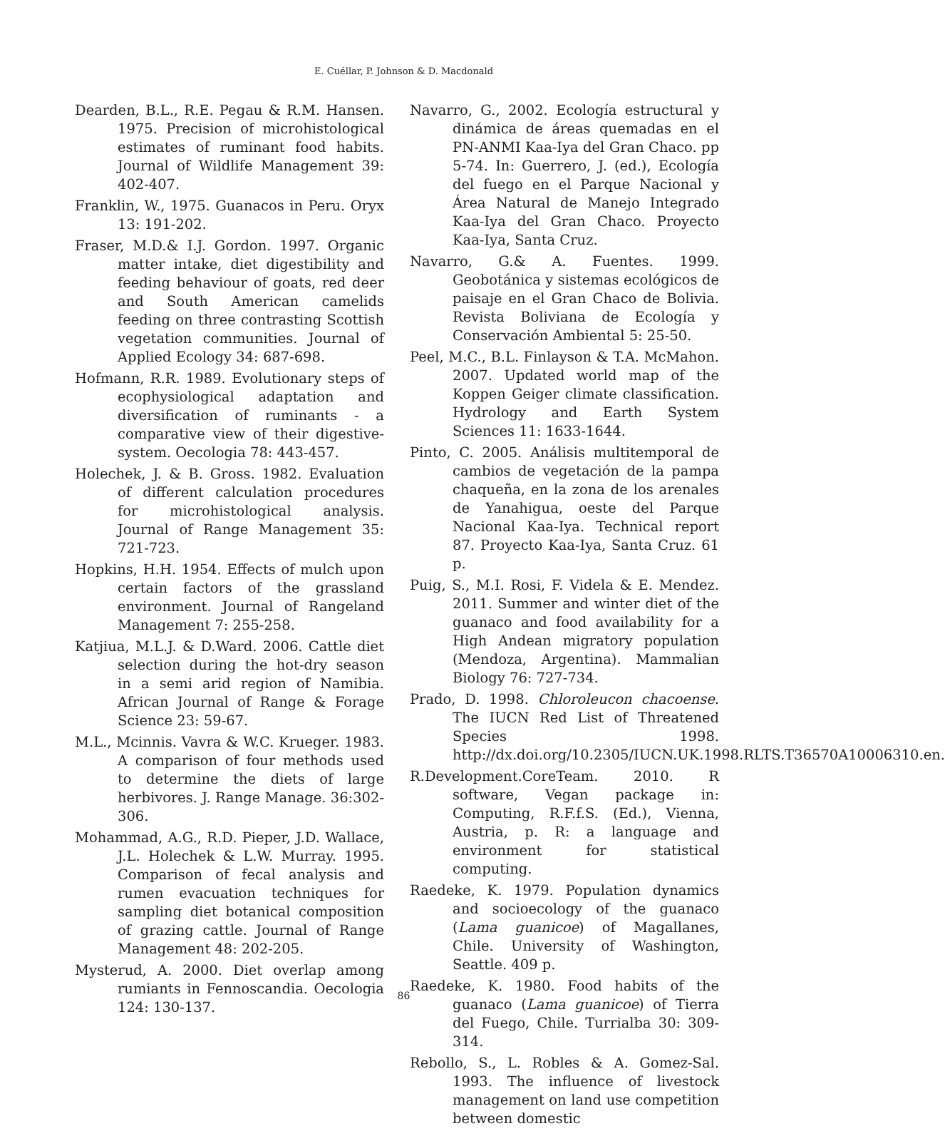E. Cuéllar, P. Johnson & D. Macdonald
Dearden, B.L., R.E. Pegau & R.M. Hansen. 1975. Precision of microhistological estimates of ruminant food habits. Journal of Wildlife Management 39: 402-407.
Franklin, W., 1975. Guanacos in Peru. Oryx 13: 191-202.
Fraser, M.D.& I.J. Gordon. 1997. Organic matter intake, diet digestibility and feeding behaviour of goats, red deer and South American camelids feeding on three contrasting Scottish vegetation communities. Journal of Applied Ecology 34: 687-698.
Hofmann, R.R. 1989. Evolutionary steps of ecophysiological adaptation and diversification of ruminants - a comparative view of their digestive-system. Oecologia 78: 443-457.
Holechek, J. & B. Gross. 1982. Evaluation of different calculation procedures for microhistological analysis. Journal of Range Management 35: 721-723.
Hopkins, H.H. 1954. Effects of mulch upon certain factors of the grassland environment. Journal of Rangeland Management 7: 255-258.
Katjiua, M.L.J. & D.Ward. 2006. Cattle diet selection during the hot-dry season in a semi arid region of Namibia. African Journal of Range & Forage Science 23: 59-67.
M.L., Mcinnis. Vavra & W.C. Krueger. 1983. A comparison of four methods used to determine the diets of large herbivores. J. Range Manage. 36:302-306.
Mohammad, A.G., R.D. Pieper, J.D. Wallace, J.L. Holechek & L.W. Murray. 1995. Comparison of fecal analysis and rumen evacuation techniques for sampling diet botanical composition of grazing cattle. Journal of Range Management 48: 202-205.
Mysterud, A. 2000. Diet overlap among rumiants in Fennoscandia. Oecologia 124: 130-137.
Navarro, G., 2002. Ecología estructural y dinámica de áreas quemadas en el PN-ANMI Kaa-Iya del Gran Chaco. pp 5-74. In: Guerrero, J. (ed.), Ecología del fuego en el Parque Nacional y Área Natural de Manejo Integrado Kaa-Iya del Gran Chaco. Proyecto Kaa-Iya, Santa Cruz.
Navarro, G.& A. Fuentes. 1999. Geobotánica y sistemas ecológicos de paisaje en el Gran Chaco de Bolivia. Revista Boliviana de Ecología y Conservación Ambiental 5: 25-50.
Peel, M.C., B.L. Finlayson & T.A. McMahon. 2007. Updated world map of the Koppen Geiger climate classification. Hydrology and Earth System Sciences 11: 1633-1644.
Pinto, C. 2005. Análisis multitemporal de cambios de vegetación de la pampa chaqueña, en la zona de los arenales de Yanahigua, oeste del Parque Nacional Kaa-Iya. Technical report 87. Proyecto Kaa-Iya, Santa Cruz. 61 p.
Puig, S., M.I. Rosi, F. Videla & E. Mendez. 2011. Summer and winter diet of the guanaco and food availability for a High Andean migratory population (Mendoza, Argentina). Mammalian Biology 76: 727-734.
Prado, D. 1998. Chloroleucon chacoense. The IUCN Red List of Threatened Species 1998. http://dx.doi.org/10.2305/IUCN.UK.1998.RLTS.T36570A10006310.en.
R.Development.CoreTeam. 2010. R software, Vegan package in: Computing, R.F.f.S. (Ed.), Vienna, Austria, p. R: a language and environment for statistical computing.
Raedeke, K. 1979. Population dynamics and socioecology of the guanaco (Lama guanicoe) of Magallanes, Chile. University of Washington, Seattle. 409 p.
Raedeke, K. 1980. Food habits of the guanaco (Lama guanicoe) of Tierra del Fuego, Chile. Turrialba 30: 309-314.
Rebollo, S., L. Robles & A. Gomez-Sal. 1993. The influence of livestock management on land use competition between domestic
86